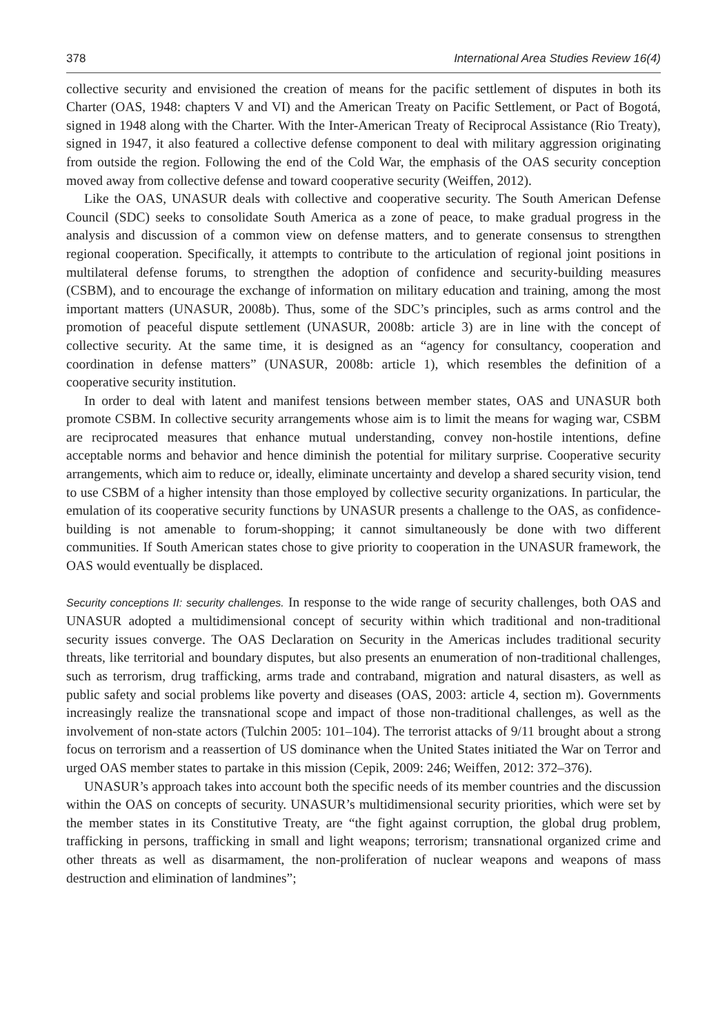378 International Area Studies Review 16(4)
collective security and envisioned the creation of means for the pacific settlement of disputes in both its Charter (OAS, 1948: chapters V and VI) and the American Treaty on Pacific Settlement, or Pact of Bogotá, signed in 1948 along with the Charter. With the Inter-American Treaty of Reciprocal Assistance (Rio Treaty), signed in 1947, it also featured a collective defense component to deal with military aggression originating from outside the region. Following the end of the Cold War, the emphasis of the OAS security conception moved away from collective defense and toward cooperative security (Weiffen, 2012).
Like the OAS, UNASUR deals with collective and cooperative security. The South American Defense Council (SDC) seeks to consolidate South America as a zone of peace, to make gradual progress in the analysis and discussion of a common view on defense matters, and to generate consensus to strengthen regional cooperation. Specifically, it attempts to contribute to the articulation of regional joint positions in multilateral defense forums, to strengthen the adoption of confidence and security-building measures (CSBM), and to encourage the exchange of information on military education and training, among the most important matters (UNASUR, 2008b). Thus, some of the SDC’s principles, such as arms control and the promotion of peaceful dispute settlement (UNASUR, 2008b: article 3) are in line with the concept of collective security. At the same time, it is designed as an “agency for consultancy, cooperation and coordination in defense matters” (UNASUR, 2008b: article 1), which resembles the definition of a cooperative security institution.
In order to deal with latent and manifest tensions between member states, OAS and UNASUR both promote CSBM. In collective security arrangements whose aim is to limit the means for waging war, CSBM are reciprocated measures that enhance mutual understanding, convey non-hostile intentions, define acceptable norms and behavior and hence diminish the potential for military surprise. Cooperative security arrangements, which aim to reduce or, ideally, eliminate uncertainty and develop a shared security vision, tend to use CSBM of a higher intensity than those employed by collective security organizations. In particular, the emulation of its cooperative security functions by UNASUR presents a challenge to the OAS, as confidence-building is not amenable to forum-shopping; it cannot simultaneously be done with two different communities. If South American states chose to give priority to cooperation in the UNASUR framework, the OAS would eventually be displaced.
Security conceptions II: security challenges. In response to the wide range of security challenges, both OAS and UNASUR adopted a multidimensional concept of security within which traditional and non-traditional security issues converge. The OAS Declaration on Security in the Americas includes traditional security threats, like territorial and boundary disputes, but also presents an enumeration of non-traditional challenges, such as terrorism, drug trafficking, arms trade and contraband, migration and natural disasters, as well as public safety and social problems like poverty and diseases (OAS, 2003: article 4, section m). Governments increasingly realize the transnational scope and impact of those non-traditional challenges, as well as the involvement of non-state actors (Tulchin 2005: 101–104). The terrorist attacks of 9/11 brought about a strong focus on terrorism and a reassertion of US dominance when the United States initiated the War on Terror and urged OAS member states to partake in this mission (Cepik, 2009: 246; Weiffen, 2012: 372–376).
UNASUR’s approach takes into account both the specific needs of its member countries and the discussion within the OAS on concepts of security. UNASUR’s multidimensional security priorities, which were set by the member states in its Constitutive Treaty, are “the fight against corruption, the global drug problem, trafficking in persons, trafficking in small and light weapons; terrorism; transnational organized crime and other threats as well as disarmament, the non-proliferation of nuclear weapons and weapons of mass destruction and elimination of landmines”;